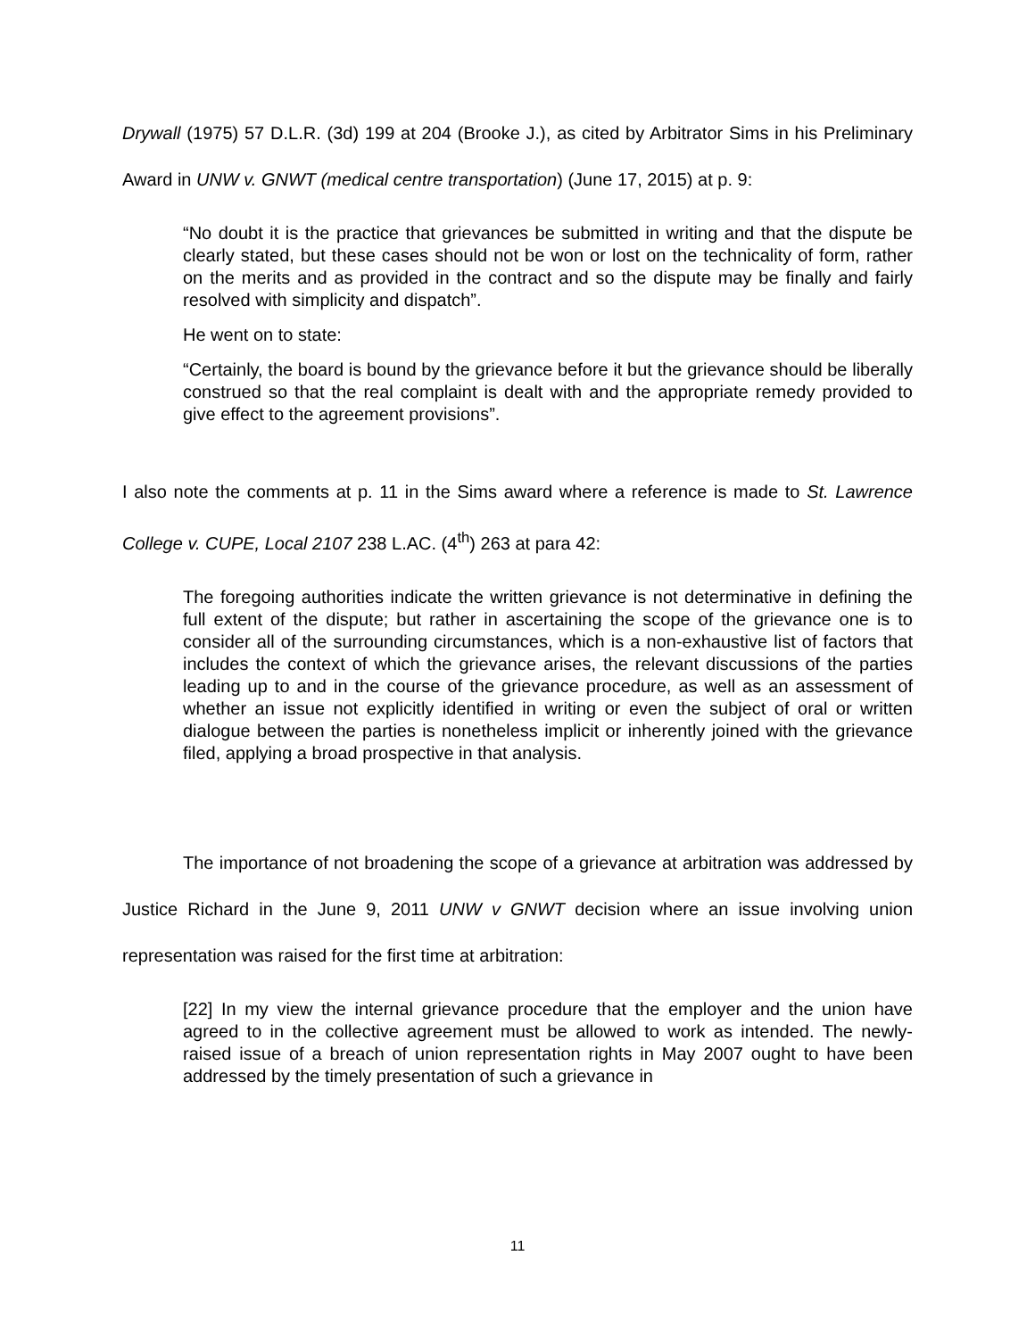Drywall (1975) 57 D.L.R. (3d) 199 at 204 (Brooke J.), as cited by Arbitrator Sims in his Preliminary Award in UNW v. GNWT (medical centre transportation) (June 17, 2015) at p. 9:
“No doubt it is the practice that grievances be submitted in writing and that the dispute be clearly stated, but these cases should not be won or lost on the technicality of form, rather on the merits and as provided in the contract and so the dispute may be finally and fairly resolved with simplicity and dispatch”.
He went on to state:
“Certainly, the board is bound by the grievance before it but the grievance should be liberally construed so that the real complaint is dealt with and the appropriate remedy provided to give effect to the agreement provisions”.
I also note the comments at p. 11 in the Sims award where a reference is made to St. Lawrence College v. CUPE, Local 2107 238 L.AC. (4<sup>th</sup>) 263 at para 42:
The foregoing authorities indicate the written grievance is not determinative in defining the full extent of the dispute; but rather in ascertaining the scope of the grievance one is to consider all of the surrounding circumstances, which is a non-exhaustive list of factors that includes the context of which the grievance arises, the relevant discussions of the parties leading up to and in the course of the grievance procedure, as well as an assessment of whether an issue not explicitly identified in writing or even the subject of oral or written dialogue between the parties is nonetheless implicit or inherently joined with the grievance filed, applying a broad prospective in that analysis.
The importance of not broadening the scope of a grievance at arbitration was addressed by Justice Richard in the June 9, 2011 UNW v GNWT decision where an issue involving union representation was raised for the first time at arbitration:
[22] In my view the internal grievance procedure that the employer and the union have agreed to in the collective agreement must be allowed to work as intended. The newly-raised issue of a breach of union representation rights in May 2007 ought to have been addressed by the timely presentation of such a grievance in
11